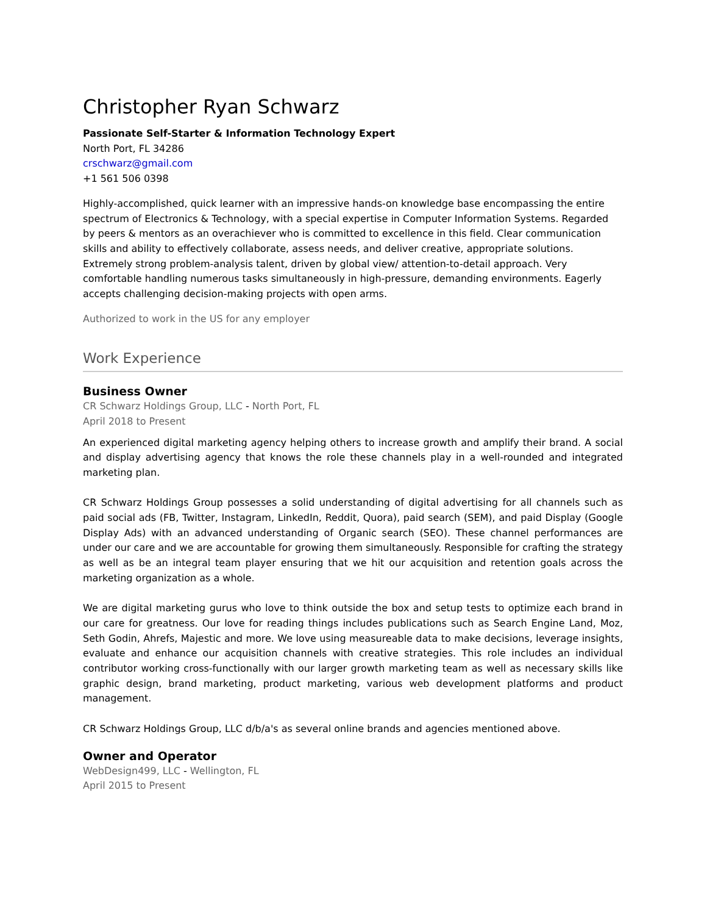Christopher Ryan Schwarz
Passionate Self-Starter & Information Technology Expert
North Port, FL 34286
crschwarz@gmail.com
+1 561 506 0398
Highly-accomplished, quick learner with an impressive hands-on knowledge base encompassing the entire spectrum of Electronics & Technology, with a special expertise in Computer Information Systems. Regarded by peers & mentors as an overachiever who is committed to excellence in this field. Clear communication skills and ability to effectively collaborate, assess needs, and deliver creative, appropriate solutions. Extremely strong problem-analysis talent, driven by global view/ attention-to-detail approach. Very comfortable handling numerous tasks simultaneously in high-pressure, demanding environments. Eagerly accepts challenging decision-making projects with open arms.
Authorized to work in the US for any employer
Work Experience
Business Owner
CR Schwarz Holdings Group, LLC - North Port, FL
April 2018 to Present
An experienced digital marketing agency helping others to increase growth and amplify their brand. A social and display advertising agency that knows the role these channels play in a well-rounded and integrated marketing plan.
CR Schwarz Holdings Group possesses a solid understanding of digital advertising for all channels such as paid social ads (FB, Twitter, Instagram, LinkedIn, Reddit, Quora), paid search (SEM), and paid Display (Google Display Ads) with an advanced understanding of Organic search (SEO). These channel performances are under our care and we are accountable for growing them simultaneously. Responsible for crafting the strategy as well as be an integral team player ensuring that we hit our acquisition and retention goals across the marketing organization as a whole.
We are digital marketing gurus who love to think outside the box and setup tests to optimize each brand in our care for greatness. Our love for reading things includes publications such as Search Engine Land, Moz, Seth Godin, Ahrefs, Majestic and more. We love using measureable data to make decisions, leverage insights, evaluate and enhance our acquisition channels with creative strategies. This role includes an individual contributor working cross-functionally with our larger growth marketing team as well as necessary skills like graphic design, brand marketing, product marketing, various web development platforms and product management.
CR Schwarz Holdings Group, LLC d/b/a's as several online brands and agencies mentioned above.
Owner and Operator
WebDesign499, LLC - Wellington, FL
April 2015 to Present